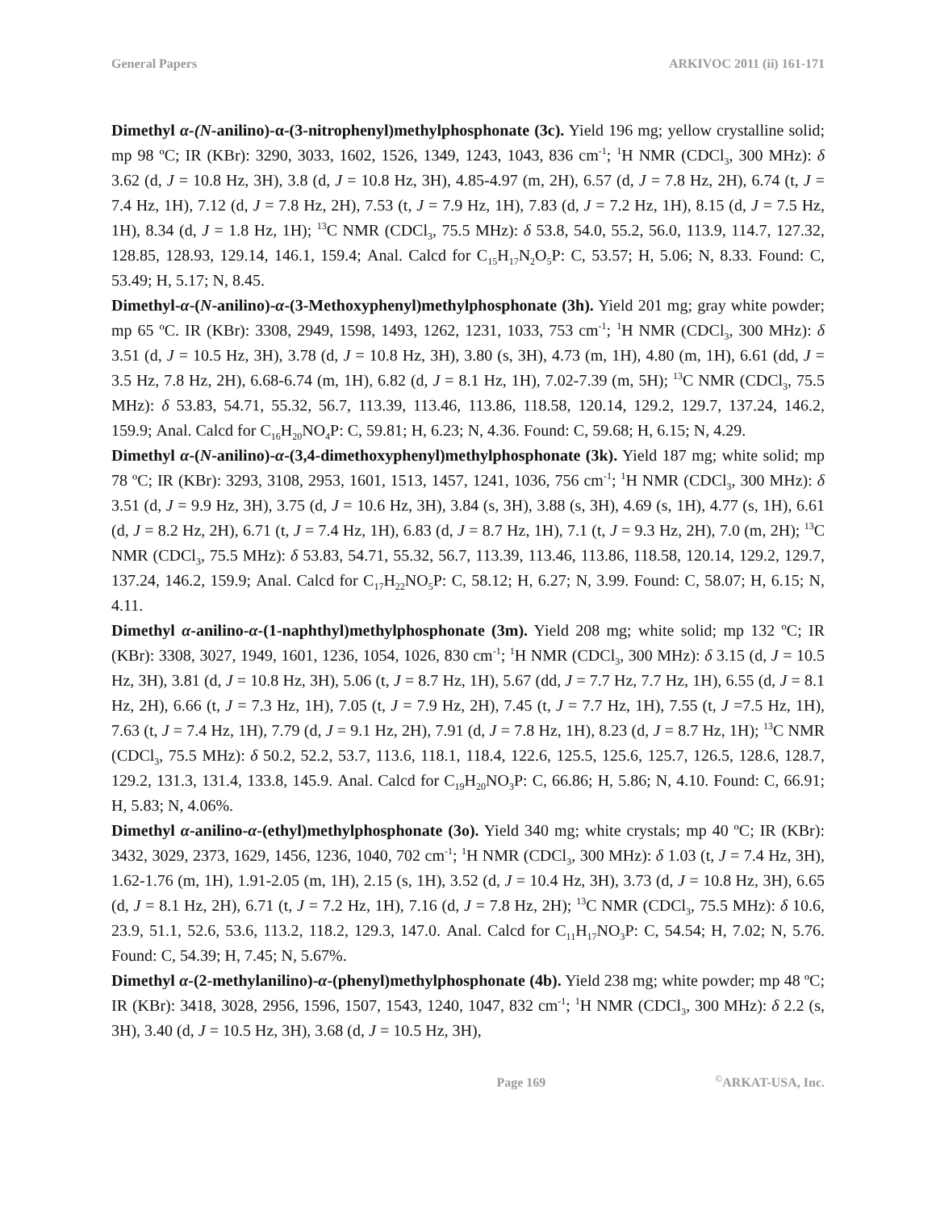General Papers ARKIVOC 2011 (ii) 161-171
Dimethyl α-(N-anilino)-α-(3-nitrophenyl)methylphosphonate (3c). Yield 196 mg; yellow crystalline solid; mp 98 ºC; IR (KBr): 3290, 3033, 1602, 1526, 1349, 1243, 1043, 836 cm<sup>-1</sup>; <sup>1</sup>H NMR (CDCl<sub>3</sub>, 300 MHz): δ 3.62 (d, J = 10.8 Hz, 3H), 3.8 (d, J = 10.8 Hz, 3H), 4.85-4.97 (m, 2H), 6.57 (d, J = 7.8 Hz, 2H), 6.74 (t, J = 7.4 Hz, 1H), 7.12 (d, J = 7.8 Hz, 2H), 7.53 (t, J = 7.9 Hz, 1H), 7.83 (d, J = 7.2 Hz, 1H), 8.15 (d, J = 7.5 Hz, 1H), 8.34 (d, J = 1.8 Hz, 1H); <sup>13</sup>C NMR (CDCl<sub>3</sub>, 75.5 MHz): δ 53.8, 54.0, 55.2, 56.0, 113.9, 114.7, 127.32, 128.85, 128.93, 129.14, 146.1, 159.4; Anal. Calcd for C<sub>15</sub>H<sub>17</sub>N<sub>2</sub>O<sub>5</sub>P: C, 53.57; H, 5.06; N, 8.33. Found: C, 53.49; H, 5.17; N, 8.45.
Dimethyl-α-(N-anilino)-α-(3-Methoxyphenyl)methylphosphonate (3h). Yield 201 mg; gray white powder; mp 65 ºC. IR (KBr): 3308, 2949, 1598, 1493, 1262, 1231, 1033, 753 cm<sup>-1</sup>; <sup>1</sup>H NMR (CDCl<sub>3</sub>, 300 MHz): δ 3.51 (d, J = 10.5 Hz, 3H), 3.78 (d, J = 10.8 Hz, 3H), 3.80 (s, 3H), 4.73 (m, 1H), 4.80 (m, 1H), 6.61 (dd, J = 3.5 Hz, 7.8 Hz, 2H), 6.68-6.74 (m, 1H), 6.82 (d, J = 8.1 Hz, 1H), 7.02-7.39 (m, 5H); <sup>13</sup>C NMR (CDCl<sub>3</sub>, 75.5 MHz): δ 53.83, 54.71, 55.32, 56.7, 113.39, 113.46, 113.86, 118.58, 120.14, 129.2, 129.7, 137.24, 146.2, 159.9; Anal. Calcd for C<sub>16</sub>H<sub>20</sub>NO<sub>4</sub>P: C, 59.81; H, 6.23; N, 4.36. Found: C, 59.68; H, 6.15; N, 4.29.
Dimethyl α-(N-anilino)-α-(3,4-dimethoxyphenyl)methylphosphonate (3k). Yield 187 mg; white solid; mp 78 ºC; IR (KBr): 3293, 3108, 2953, 1601, 1513, 1457, 1241, 1036, 756 cm<sup>-1</sup>; <sup>1</sup>H NMR (CDCl<sub>3</sub>, 300 MHz): δ 3.51 (d, J = 9.9 Hz, 3H), 3.75 (d, J = 10.6 Hz, 3H), 3.84 (s, 3H), 3.88 (s, 3H), 4.69 (s, 1H), 4.77 (s, 1H), 6.61 (d, J = 8.2 Hz, 2H), 6.71 (t, J = 7.4 Hz, 1H), 6.83 (d, J = 8.7 Hz, 1H), 7.1 (t, J = 9.3 Hz, 2H), 7.0 (m, 2H); <sup>13</sup>C NMR (CDCl<sub>3</sub>, 75.5 MHz): δ 53.83, 54.71, 55.32, 56.7, 113.39, 113.46, 113.86, 118.58, 120.14, 129.2, 129.7, 137.24, 146.2, 159.9; Anal. Calcd for C<sub>17</sub>H<sub>22</sub>NO<sub>5</sub>P: C, 58.12; H, 6.27; N, 3.99. Found: C, 58.07; H, 6.15; N, 4.11.
Dimethyl α-anilino-α-(1-naphthyl)methylphosphonate (3m). Yield 208 mg; white solid; mp 132 ºC; IR (KBr): 3308, 3027, 1949, 1601, 1236, 1054, 1026, 830 cm<sup>-1</sup>; <sup>1</sup>H NMR (CDCl<sub>3</sub>, 300 MHz): δ 3.15 (d, J = 10.5 Hz, 3H), 3.81 (d, J = 10.8 Hz, 3H), 5.06 (t, J = 8.7 Hz, 1H), 5.67 (dd, J = 7.7 Hz, 7.7 Hz, 1H), 6.55 (d, J = 8.1 Hz, 2H), 6.66 (t, J = 7.3 Hz, 1H), 7.05 (t, J = 7.9 Hz, 2H), 7.45 (t, J = 7.7 Hz, 1H), 7.55 (t, J =7.5 Hz, 1H), 7.63 (t, J = 7.4 Hz, 1H), 7.79 (d, J = 9.1 Hz, 2H), 7.91 (d, J = 7.8 Hz, 1H), 8.23 (d, J = 8.7 Hz, 1H); <sup>13</sup>C NMR (CDCl<sub>3</sub>, 75.5 MHz): δ 50.2, 52.2, 53.7, 113.6, 118.1, 118.4, 122.6, 125.5, 125.6, 125.7, 126.5, 128.6, 128.7, 129.2, 131.3, 131.4, 133.8, 145.9. Anal. Calcd for C<sub>19</sub>H<sub>20</sub>NO<sub>3</sub>P: C, 66.86; H, 5.86; N, 4.10. Found: C, 66.91; H, 5.83; N, 4.06%.
Dimethyl α-anilino-α-(ethyl)methylphosphonate (3o). Yield 340 mg; white crystals; mp 40 ºC; IR (KBr): 3432, 3029, 2373, 1629, 1456, 1236, 1040, 702 cm<sup>-1</sup>; <sup>1</sup>H NMR (CDCl<sub>3</sub>, 300 MHz): δ 1.03 (t, J = 7.4 Hz, 3H), 1.62-1.76 (m, 1H), 1.91-2.05 (m, 1H), 2.15 (s, 1H), 3.52 (d, J = 10.4 Hz, 3H), 3.73 (d, J = 10.8 Hz, 3H), 6.65 (d, J = 8.1 Hz, 2H), 6.71 (t, J = 7.2 Hz, 1H), 7.16 (d, J = 7.8 Hz, 2H); <sup>13</sup>C NMR (CDCl<sub>3</sub>, 75.5 MHz): δ 10.6, 23.9, 51.1, 52.6, 53.6, 113.2, 118.2, 129.3, 147.0. Anal. Calcd for C<sub>11</sub>H<sub>17</sub>NO<sub>3</sub>P: C, 54.54; H, 7.02; N, 5.76. Found: C, 54.39; H, 7.45; N, 5.67%.
Dimethyl α-(2-methylanilino)-α-(phenyl)methylphosphonate (4b). Yield 238 mg; white powder; mp 48 ºC; IR (KBr): 3418, 3028, 2956, 1596, 1507, 1543, 1240, 1047, 832 cm<sup>-1</sup>; <sup>1</sup>H NMR (CDCl<sub>3</sub>, 300 MHz): δ 2.2 (s, 3H), 3.40 (d, J = 10.5 Hz, 3H), 3.68 (d, J = 10.5 Hz, 3H),
Page 169<sup>©</sup>ARKAT-USA, Inc.